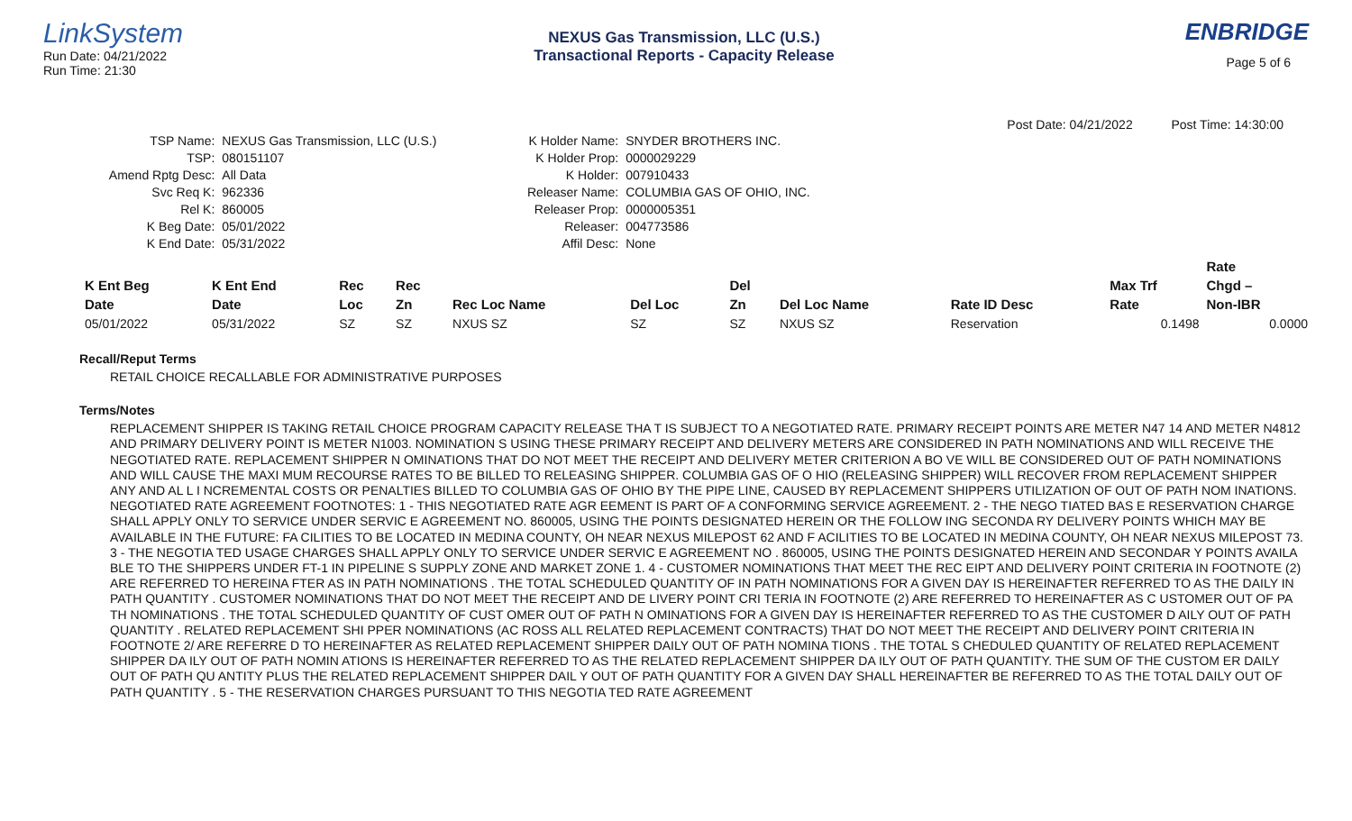LinkSystem
Run Date: 04/21/2022
Run Time: 21:30
NEXUS Gas Transmission, LLC (U.S.)
Transactional Reports - Capacity Release
ENBRIDGE
Page 5 of 6
Post Date: 04/21/2022 Post Time: 14:30:00
| TSP Name: | NEXUS Gas Transmission, LLC (U.S.) |
| TSP: | 080151107 |
| Amend Rptg Desc: | All Data |
| Svc Req K: | 962336 |
| Rel K: | 860005 |
| K Beg Date: | 05/01/2022 |
| K End Date: | 05/31/2022 |
| K Holder Name: | SNYDER BROTHERS INC. |
| K Holder Prop: | 0000029229 |
| K Holder: | 007910433 |
| Releaser Name: | COLUMBIA GAS OF OHIO, INC. |
| Releaser Prop: | 0000005351 |
| Releaser: | 004773586 |
| Affil Desc: | None |
| | | | | | | | | | | Rate |
| --- | --- | --- | --- | --- | --- | --- | --- | --- | --- | --- |
| K Ent Beg | K Ent End | Rec | Rec | | | Del | | | Max Trf | Chgd – |
| Date | Date | Loc | Zn | Rec Loc Name | Del Loc | Zn | Del Loc Name | Rate ID Desc | Rate | Non-IBR |
| 05/01/2022 | 05/31/2022 | SZ | SZ | NXUS SZ | SZ | SZ | NXUS SZ | Reservation | 0.1498 | 0.0000 |
Recall/Reput Terms
RETAIL CHOICE RECALLABLE FOR ADMINISTRATIVE PURPOSES
Terms/Notes
REPLACEMENT SHIPPER IS TAKING RETAIL CHOICE PROGRAM CAPACITY RELEASE THA T IS SUBJECT TO A NEGOTIATED RATE. PRIMARY RECEIPT POINTS ARE METER N47 14 AND METER N4812 AND PRIMARY DELIVERY POINT IS METER N1003. NOMINATION S USING THESE PRIMARY RECEIPT AND DELIVERY METERS ARE CONSIDERED IN PATH NOMINATIONS AND WILL RECEIVE THE NEGOTIATED RATE. REPLACEMENT SHIPPER N OMINATIONS THAT DO NOT MEET THE RECEIPT AND DELIVERY METER CRITERION A BO VE WILL BE CONSIDERED OUT OF PATH NOMINATIONS AND WILL CAUSE THE MAXI MUM RECOURSE RATES TO BE BILLED TO RELEASING SHIPPER. COLUMBIA GAS OF O HIO (RELEASING SHIPPER) WILL RECOVER FROM REPLACEMENT SHIPPER ANY AND AL L I NCREMENTAL COSTS OR PENALTIES BILLED TO COLUMBIA GAS OF OHIO BY THE PIPE LINE, CAUSED BY REPLACEMENT SHIPPERS UTILIZATION OF OUT OF PATH NOM INATIONS. NEGOTIATED RATE AGREEMENT FOOTNOTES: 1 - THIS NEGOTIATED RATE AGR EEMENT IS PART OF A CONFORMING SERVICE AGREEMENT. 2 - THE NEGO TIATED BAS E RESERVATION CHARGE SHALL APPLY ONLY TO SERVICE UNDER SERVIC E AGREEMENT NO. 860005, USING THE POINTS DESIGNATED HEREIN OR THE FOLLOW ING SECONDA RY DELIVERY POINTS WHICH MAY BE AVAILABLE IN THE FUTURE: FA CILITIES TO BE LOCATED IN MEDINA COUNTY, OH NEAR NEXUS MILEPOST 62 AND F ACILITIES TO BE LOCATED IN MEDINA COUNTY, OH NEAR NEXUS MILEPOST 73. 3 - THE NEGOTIA TED USAGE CHARGES SHALL APPLY ONLY TO SERVICE UNDER SERVIC E AGREEMENT NO . 860005, USING THE POINTS DESIGNATED HEREIN AND SECONDAR Y POINTS AVAILA BLE TO THE SHIPPERS UNDER FT-1 IN PIPELINE S SUPPLY ZONE AND MARKET ZONE 1. 4 - CUSTOMER NOMINATIONS THAT MEET THE REC EIPT AND DELIVERY POINT CRITERIA IN FOOTNOTE (2) ARE REFERRED TO HEREINA FTER AS IN PATH NOMINATIONS . THE TOTAL SCHEDULED QUANTITY OF IN PATH NOMINATIONS FOR A GIVEN DAY IS HEREINAFTER REFERRED TO AS THE DAILY IN PATH QUANTITY . CUSTOMER NOMINATIONS THAT DO NOT MEET THE RECEIPT AND DE LIVERY POINT CRI TERIA IN FOOTNOTE (2) ARE REFERRED TO HEREINAFTER AS C USTOMER OUT OF PA TH NOMINATIONS . THE TOTAL SCHEDULED QUANTITY OF CUST OMER OUT OF PATH N OMINATIONS FOR A GIVEN DAY IS HEREINAFTER REFERRED TO AS THE CUSTOMER D AILY OUT OF PATH QUANTITY . RELATED REPLACEMENT SHI PPER NOMINATIONS (AC ROSS ALL RELATED REPLACEMENT CONTRACTS) THAT DO NOT MEET THE RECEIPT AND DELIVERY POINT CRITERIA IN FOOTNOTE 2/ ARE REFERRE D TO HEREINAFTER AS RELATED REPLACEMENT SHIPPER DAILY OUT OF PATH NOMINA TIONS . THE TOTAL S CHEDULED QUANTITY OF RELATED REPLACEMENT SHIPPER DA ILY OUT OF PATH NOMIN ATIONS IS HEREINAFTER REFERRED TO AS THE RELATED REPLACEMENT SHIPPER DA ILY OUT OF PATH QUANTITY. THE SUM OF THE CUSTOM ER DAILY OUT OF PATH QU ANTITY PLUS THE RELATED REPLACEMENT SHIPPER DAIL Y OUT OF PATH QUANTITY FOR A GIVEN DAY SHALL HEREINAFTER BE REFERRED TO AS THE TOTAL DAILY OUT OF PATH QUANTITY . 5 - THE RESERVATION CHARGES PURSUANT TO THIS NEGOTIA TED RATE AGREEMENT